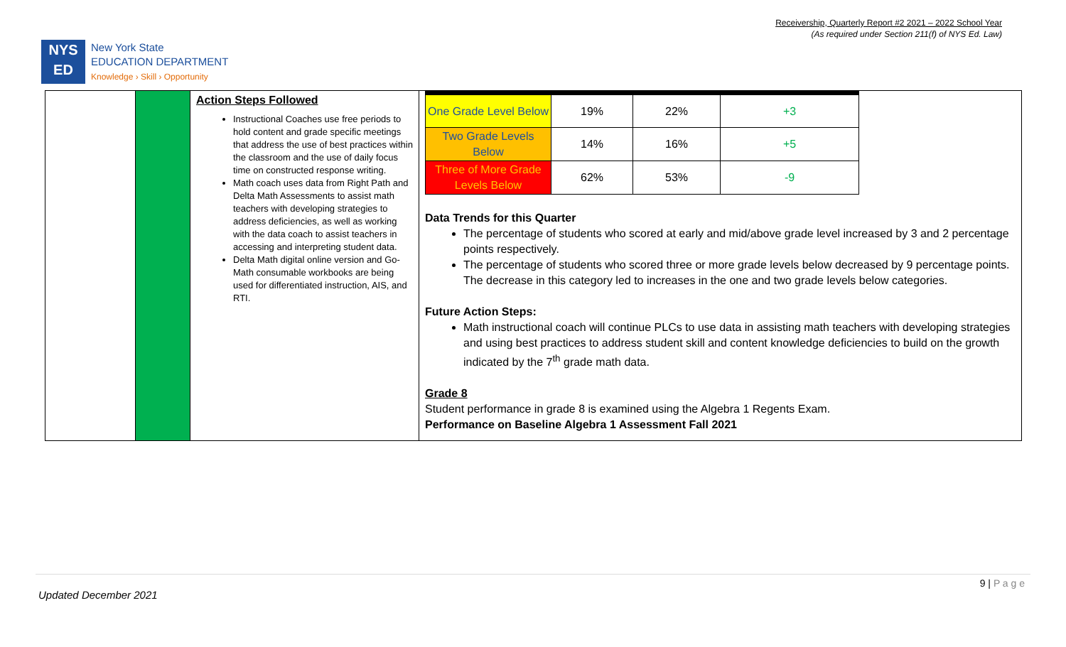Receivership, Quarterly Report #2 2021 – 2022 School Year
(As required under Section 211(f) of NYS Ed. Law)
NYS
ED
New York State
EDUCATION DEPARTMENT
Knowledge › Skill › Opportunity
Action Steps Followed
Instructional Coaches use free periods to hold content and grade specific meetings that address the use of best practices within the classroom and the use of daily focus time on constructed response writing.
Math coach uses data from Right Path and Delta Math Assessments to assist math teachers with developing strategies to address deficiencies, as well as working with the data coach to assist teachers in accessing and interpreting student data.
Delta Math digital online version and Go-Math consumable workbooks are being used for differentiated instruction, AIS, and RTI.
| One Grade Level Below | 19% | 22% | +3 |
| Two Grade Levels Below | 14% | 16% | +5 |
| Three of More Grade Levels Below | 62% | 53% | -9 |
Data Trends for this Quarter
The percentage of students who scored at early and mid/above grade level increased by 3 and 2 percentage points respectively.
The percentage of students who scored three or more grade levels below decreased by 9 percentage points. The decrease in this category led to increases in the one and two grade levels below categories.
Future Action Steps:
Math instructional coach will continue PLCs to use data in assisting math teachers with developing strategies and using best practices to address student skill and content knowledge deficiencies to build on the growth indicated by the 7<sup>th</sup> grade math data.
Grade 8
Student performance in grade 8 is examined using the Algebra 1 Regents Exam.
Performance on Baseline Algebra 1 Assessment Fall 2021
9 | P a g e
Updated December 2021